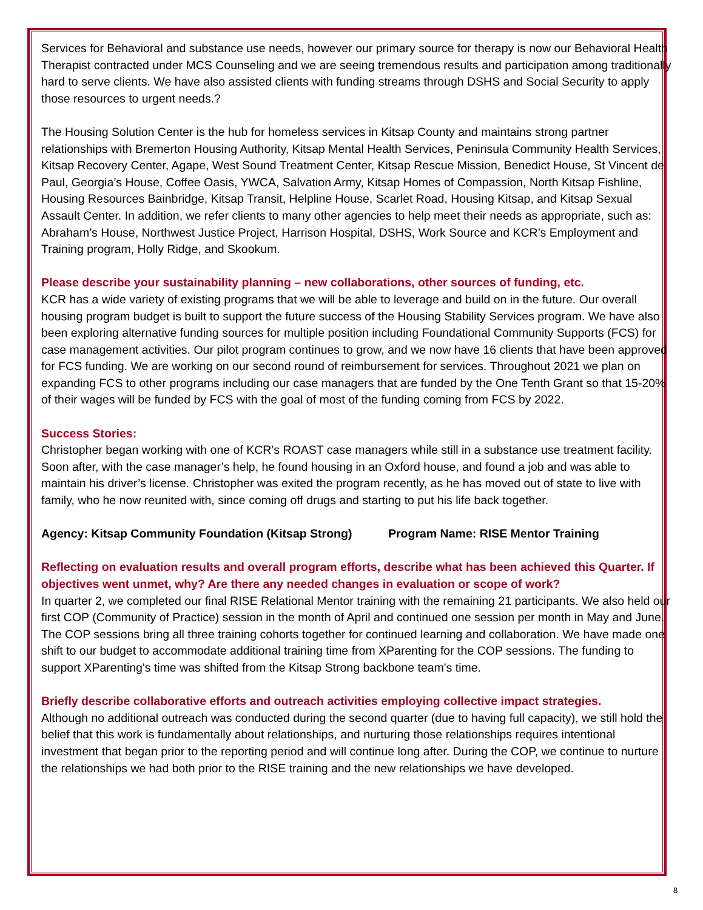Services for Behavioral and substance use needs, however our primary source for therapy is now our Behavioral Health Therapist contracted under MCS Counseling and we are seeing tremendous results and participation among traditionally hard to serve clients. We have also assisted clients with funding streams through DSHS and Social Security to apply those resources to urgent needs.?
The Housing Solution Center is the hub for homeless services in Kitsap County and maintains strong partner relationships with Bremerton Housing Authority, Kitsap Mental Health Services, Peninsula Community Health Services, Kitsap Recovery Center, Agape, West Sound Treatment Center, Kitsap Rescue Mission, Benedict House, St Vincent de Paul, Georgia’s House, Coffee Oasis, YWCA, Salvation Army, Kitsap Homes of Compassion, North Kitsap Fishline, Housing Resources Bainbridge, Kitsap Transit, Helpline House, Scarlet Road, Housing Kitsap, and Kitsap Sexual Assault Center. In addition, we refer clients to many other agencies to help meet their needs as appropriate, such as: Abraham’s House, Northwest Justice Project, Harrison Hospital, DSHS, Work Source and KCR’s Employment and Training program, Holly Ridge, and Skookum.
Please describe your sustainability planning – new collaborations, other sources of funding, etc.
KCR has a wide variety of existing programs that we will be able to leverage and build on in the future. Our overall housing program budget is built to support the future success of the Housing Stability Services program. We have also been exploring alternative funding sources for multiple position including Foundational Community Supports (FCS) for case management activities. Our pilot program continues to grow, and we now have 16 clients that have been approved for FCS funding. We are working on our second round of reimbursement for services. Throughout 2021 we plan on expanding FCS to other programs including our case managers that are funded by the One Tenth Grant so that 15-20% of their wages will be funded by FCS with the goal of most of the funding coming from FCS by 2022.
Success Stories:
Christopher began working with one of KCR’s ROAST case managers while still in a substance use treatment facility. Soon after, with the case manager’s help, he found housing in an Oxford house, and found a job and was able to maintain his driver’s license. Christopher was exited the program recently, as he has moved out of state to live with family, who he now reunited with, since coming off drugs and starting to put his life back together.
Agency: Kitsap Community Foundation (Kitsap Strong) Program Name: RISE Mentor Training
Reflecting on evaluation results and overall program efforts, describe what has been achieved this Quarter. If objectives went unmet, why? Are there any needed changes in evaluation or scope of work?
In quarter 2, we completed our final RISE Relational Mentor training with the remaining 21 participants. We also held our first COP (Community of Practice) session in the month of April and continued one session per month in May and June. The COP sessions bring all three training cohorts together for continued learning and collaboration. We have made one shift to our budget to accommodate additional training time from XParenting for the COP sessions. The funding to support XParenting's time was shifted from the Kitsap Strong backbone team's time.
Briefly describe collaborative efforts and outreach activities employing collective impact strategies.
Although no additional outreach was conducted during the second quarter (due to having full capacity), we still hold the belief that this work is fundamentally about relationships, and nurturing those relationships requires intentional investment that began prior to the reporting period and will continue long after. During the COP, we continue to nurture the relationships we had both prior to the RISE training and the new relationships we have developed.
8